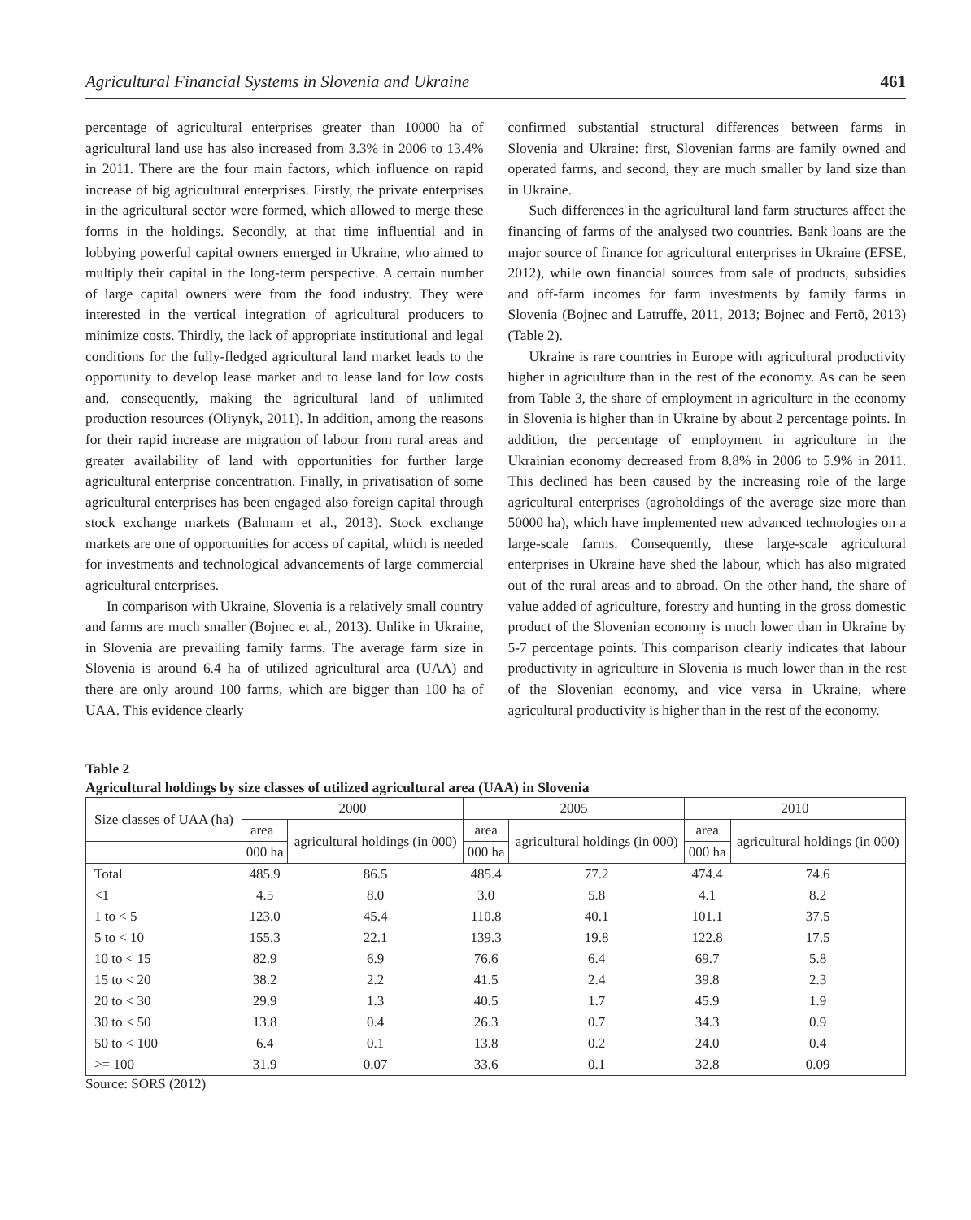Agricultural Financial Systems in Slovenia and Ukraine 461
percentage of agricultural enterprises greater than 10000 ha of agricultural land use has also increased from 3.3% in 2006 to 13.4% in 2011. There are the four main factors, which influence on rapid increase of big agricultural enterprises. Firstly, the private enterprises in the agricultural sector were formed, which allowed to merge these forms in the holdings. Secondly, at that time influential and in lobbying powerful capital owners emerged in Ukraine, who aimed to multiply their capital in the long-term perspective. A certain number of large capital owners were from the food industry. They were interested in the vertical integration of agricultural producers to minimize costs. Thirdly, the lack of appropriate institutional and legal conditions for the fully-fledged agricultural land market leads to the opportunity to develop lease market and to lease land for low costs and, consequently, making the agricultural land of unlimited production resources (Oliynyk, 2011). In addition, among the reasons for their rapid increase are migration of labour from rural areas and greater availability of land with opportunities for further large agricultural enterprise concentration. Finally, in privatisation of some agricultural enterprises has been engaged also foreign capital through stock exchange markets (Balmann et al., 2013). Stock exchange markets are one of opportunities for access of capital, which is needed for investments and technological advancements of large commercial agricultural enterprises.
In comparison with Ukraine, Slovenia is a relatively small country and farms are much smaller (Bojnec et al., 2013). Unlike in Ukraine, in Slovenia are prevailing family farms. The average farm size in Slovenia is around 6.4 ha of utilized agricultural area (UAA) and there are only around 100 farms, which are bigger than 100 ha of UAA. This evidence clearly
confirmed substantial structural differences between farms in Slovenia and Ukraine: first, Slovenian farms are family owned and operated farms, and second, they are much smaller by land size than in Ukraine.
Such differences in the agricultural land farm structures affect the financing of farms of the analysed two countries. Bank loans are the major source of finance for agricultural enterprises in Ukraine (EFSE, 2012), while own financial sources from sale of products, subsidies and off-farm incomes for farm investments by family farms in Slovenia (Bojnec and Latruffe, 2011, 2013; Bojnec and Fertõ, 2013) (Table 2).
Ukraine is rare countries in Europe with agricultural productivity higher in agriculture than in the rest of the economy. As can be seen from Table 3, the share of employment in agriculture in the economy in Slovenia is higher than in Ukraine by about 2 percentage points. In addition, the percentage of employment in agriculture in the Ukrainian economy decreased from 8.8% in 2006 to 5.9% in 2011. This declined has been caused by the increasing role of the large agricultural enterprises (agroholdings of the average size more than 50000 ha), which have implemented new advanced technologies on a large-scale farms. Consequently, these large-scale agricultural enterprises in Ukraine have shed the labour, which has also migrated out of the rural areas and to abroad. On the other hand, the share of value added of agriculture, forestry and hunting in the gross domestic product of the Slovenian economy is much lower than in Ukraine by 5-7 percentage points. This comparison clearly indicates that labour productivity in agriculture in Slovenia is much lower than in the rest of the Slovenian economy, and vice versa in Ukraine, where agricultural productivity is higher than in the rest of the economy.
Table 2
Agricultural holdings by size classes of utilized agricultural area (UAA) in Slovenia
| Size classes of UAA (ha) | 2000 | | 2005 | | 2010 | |
| --- | --- | --- | --- | --- | --- | --- |
| | area | agricultural holdings (in 000) | area | agricultural holdings (in 000) | area | agricultural holdings (in 000) |
| | 000 ha | | 000 ha | | 000 ha | |
| Total | 485.9 | 86.5 | 485.4 | 77.2 | 474.4 | 74.6 |
| <1 | 4.5 | 8.0 | 3.0 | 5.8 | 4.1 | 8.2 |
| 1 to < 5 | 123.0 | 45.4 | 110.8 | 40.1 | 101.1 | 37.5 |
| 5 to < 10 | 155.3 | 22.1 | 139.3 | 19.8 | 122.8 | 17.5 |
| 10 to < 15 | 82.9 | 6.9 | 76.6 | 6.4 | 69.7 | 5.8 |
| 15 to < 20 | 38.2 | 2.2 | 41.5 | 2.4 | 39.8 | 2.3 |
| 20 to < 30 | 29.9 | 1.3 | 40.5 | 1.7 | 45.9 | 1.9 |
| 30 to < 50 | 13.8 | 0.4 | 26.3 | 0.7 | 34.3 | 0.9 |
| 50 to < 100 | 6.4 | 0.1 | 13.8 | 0.2 | 24.0 | 0.4 |
| >= 100 | 31.9 | 0.07 | 33.6 | 0.1 | 32.8 | 0.09 |
Source: SORS (2012)